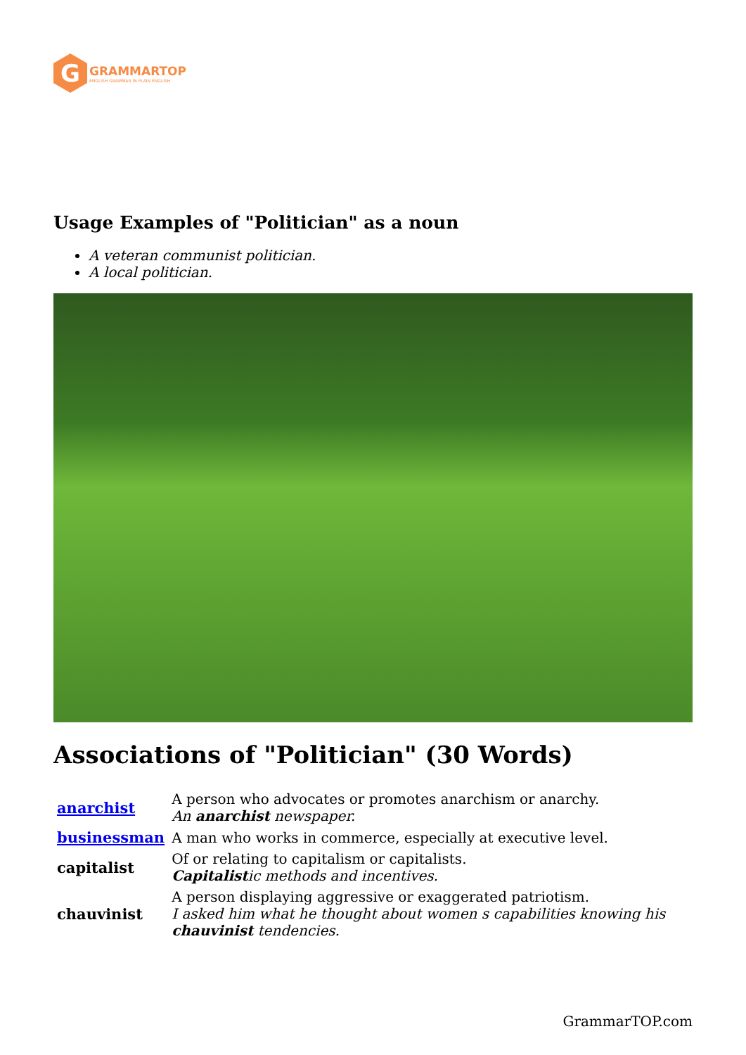G
GRAMMARTOP
ENGLISH GRAMMAR IN PLAIN ENGLISH
Usage Examples of "Politician" as a noun
A veteran communist politician.
A local politician.
Associations of "Politician" (30 Words)
| anarchist | A person who advocates or promotes anarchism or anarchy. An anarchist newspaper. |
| businessman | A man who works in commerce, especially at executive level. |
| capitalist | Of or relating to capitalism or capitalists. Capitalist ic methods and incentives. |
| chauvinist | A person displaying aggressive or exaggerated patriotism. I asked him what he thought about women s capabilities knowing his chauvinist tendencies. |
GrammarTOP.com